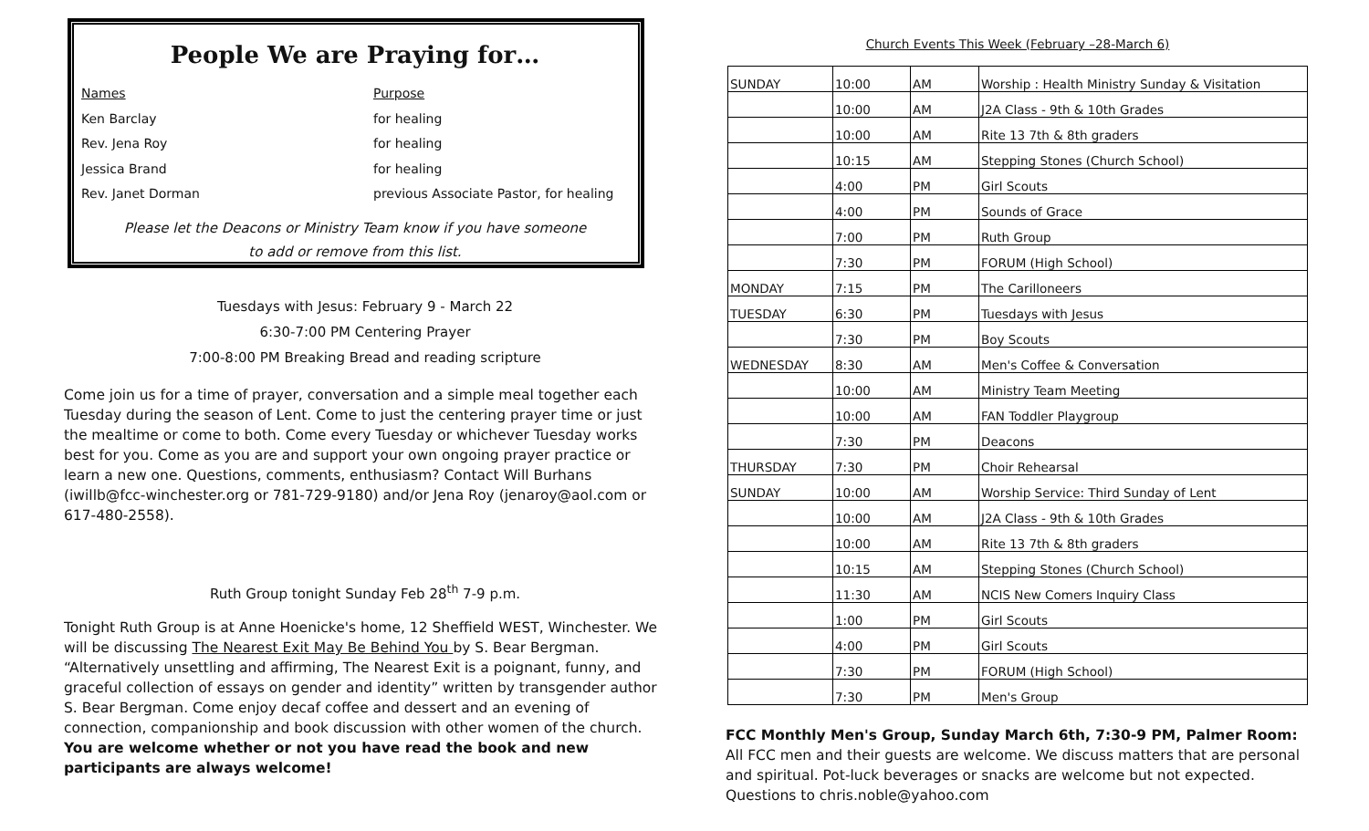People We are Praying for…
Names Purpose
Ken Barclay for healing
Rev. Jena Roy for healing
Jessica Brand for healing
Rev. Janet Dorman previous Associate Pastor, for healing
Please let the Deacons or Ministry Team know if you have someone
to add or remove from this list.
Tuesdays with Jesus: February 9 - March 22
6:30-7:00 PM Centering Prayer
7:00-8:00 PM Breaking Bread and reading scripture
Come join us for a time of prayer, conversation and a simple meal together each Tuesday during the season of Lent. Come to just the centering prayer time or just the mealtime or come to both. Come every Tuesday or whichever Tuesday works best for you. Come as you are and support your own ongoing prayer practice or learn a new one. Questions, comments, enthusiasm? Contact Will Burhans (iwillb@fcc-winchester.org or 781-729-9180) and/or Jena Roy (jenaroy@aol.com or 617-480-2558).
Ruth Group tonight Sunday Feb 28<sup>th</sup> 7-9 p.m.
Tonight Ruth Group is at Anne Hoenicke's home, 12 Sheffield WEST, Winchester. We will be discussing The Nearest Exit May Be Behind You by S. Bear Bergman. “Alternatively unsettling and affirming, The Nearest Exit is a poignant, funny, and graceful collection of essays on gender and identity” written by transgender author S. Bear Bergman. Come enjoy decaf coffee and dessert and an evening of connection, companionship and book discussion with other women of the church. You are welcome whether or not you have read the book and new participants are always welcome!
Church Events This Week (February –28-March 6)
| SUNDAY | 10:00 | AM | Worship : Health Ministry Sunday & Visitation |
| | 10:00 | AM | J2A Class - 9th & 10th Grades |
| | 10:00 | AM | Rite 13 7th & 8th graders |
| | 10:15 | AM | Stepping Stones (Church School) |
| | 4:00 | PM | Girl Scouts |
| | 4:00 | PM | Sounds of Grace |
| | 7:00 | PM | Ruth Group |
| | 7:30 | PM | FORUM (High School) |
| MONDAY | 7:15 | PM | The Carilloneers |
| TUESDAY | 6:30 | PM | Tuesdays with Jesus |
| | 7:30 | PM | Boy Scouts |
| WEDNESDAY | 8:30 | AM | Men's Coffee & Conversation |
| | 10:00 | AM | Ministry Team Meeting |
| | 10:00 | AM | FAN Toddler Playgroup |
| | 7:30 | PM | Deacons |
| THURSDAY | 7:30 | PM | Choir Rehearsal |
| SUNDAY | 10:00 | AM | Worship Service: Third Sunday of Lent |
| | 10:00 | AM | J2A Class - 9th & 10th Grades |
| | 10:00 | AM | Rite 13 7th & 8th graders |
| | 10:15 | AM | Stepping Stones (Church School) |
| | 11:30 | AM | NCIS New Comers Inquiry Class |
| | 1:00 | PM | Girl Scouts |
| | 4:00 | PM | Girl Scouts |
| | 7:30 | PM | FORUM (High School) |
| | 7:30 | PM | Men's Group |
FCC Monthly Men's Group, Sunday March 6th, 7:30-9 PM, Palmer Room: All FCC men and their guests are welcome. We discuss matters that are personal and spiritual. Pot-luck beverages or snacks are welcome but not expected. Questions to chris.noble@yahoo.com